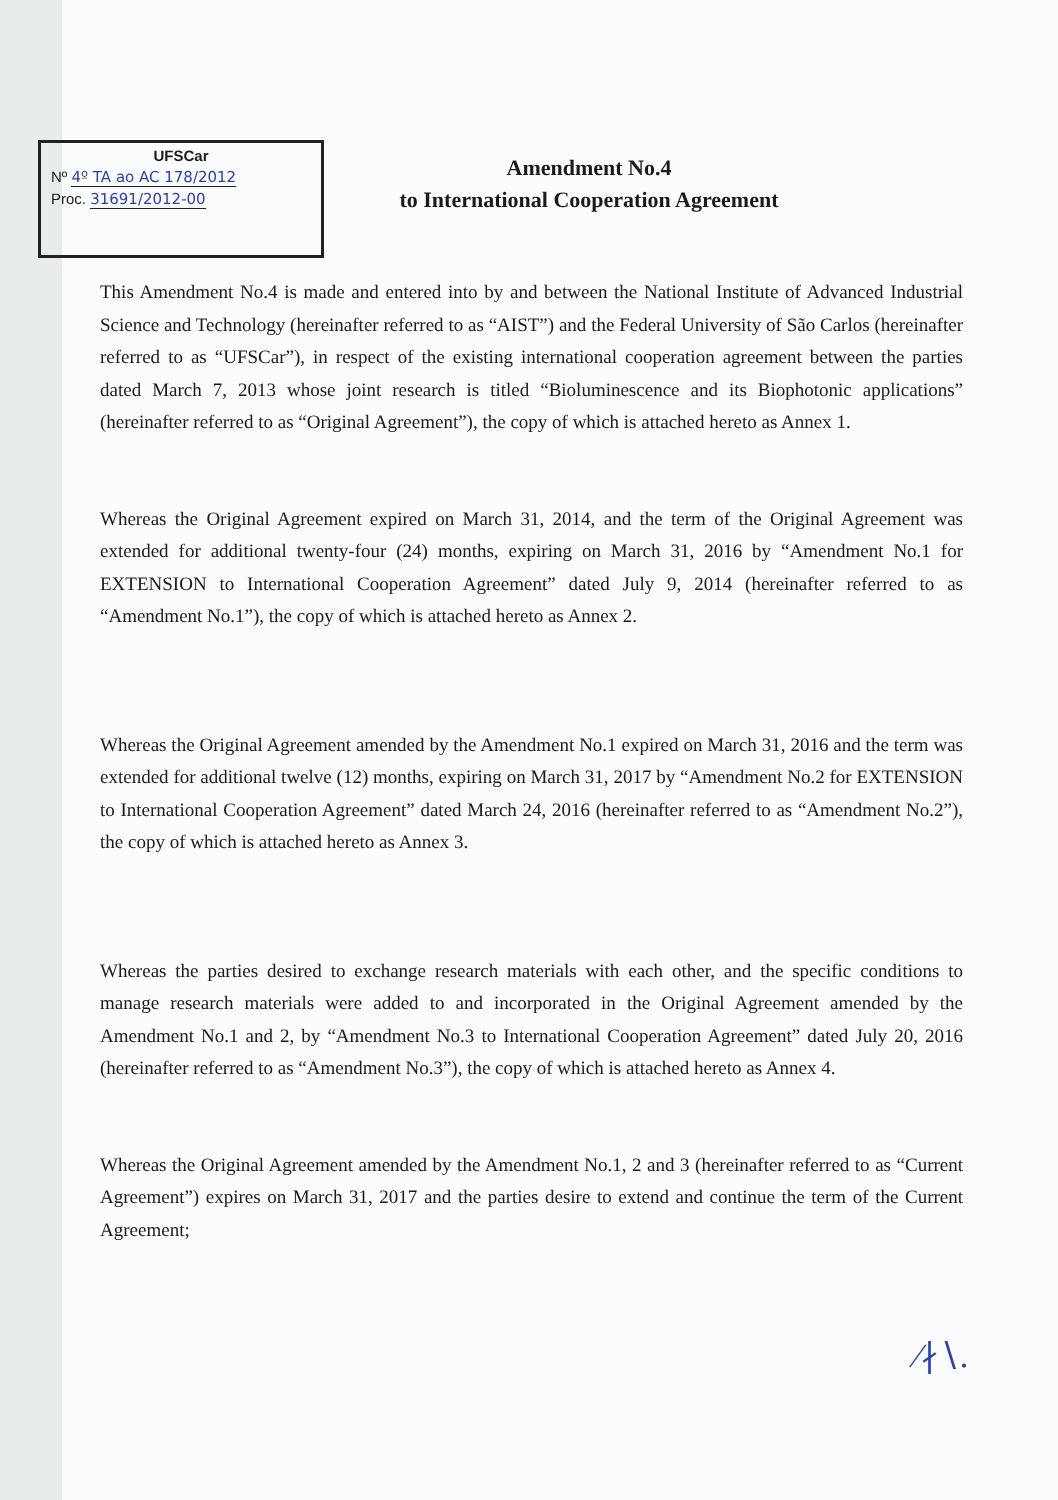UFSCar
Nº 4º TA ao AC 178/2012
Proc. 31691/2012-00
Amendment No.4
to International Cooperation Agreement
This Amendment No.4 is made and entered into by and between the National Institute of Advanced Industrial Science and Technology (hereinafter referred to as “AIST”) and the Federal University of São Carlos (hereinafter referred to as “UFSCar”), in respect of the existing international cooperation agreement between the parties dated March 7, 2013 whose joint research is titled “Bioluminescence and its Biophotonic applications” (hereinafter referred to as “Original Agreement”), the copy of which is attached hereto as Annex 1.
Whereas the Original Agreement expired on March 31, 2014, and the term of the Original Agreement was extended for additional twenty-four (24) months, expiring on March 31, 2016 by “Amendment No.1 for EXTENSION to International Cooperation Agreement” dated July 9, 2014 (hereinafter referred to as “Amendment No.1”), the copy of which is attached hereto as Annex 2.
Whereas the Original Agreement amended by the Amendment No.1 expired on March 31, 2016 and the term was extended for additional twelve (12) months, expiring on March 31, 2017 by “Amendment No.2 for EXTENSION to International Cooperation Agreement” dated March 24, 2016 (hereinafter referred to as “Amendment No.2”), the copy of which is attached hereto as Annex 3.
Whereas the parties desired to exchange research materials with each other, and the specific conditions to manage research materials were added to and incorporated in the Original Agreement amended by the Amendment No.1 and 2, by “Amendment No.3 to International Cooperation Agreement” dated July 20, 2016 (hereinafter referred to as “Amendment No.3”), the copy of which is attached hereto as Annex 4.
Whereas the Original Agreement amended by the Amendment No.1, 2 and 3 (hereinafter referred to as “Current Agreement”) expires on March 31, 2017 and the parties desire to extend and continue the term of the Current Agreement;
∕∤∖.